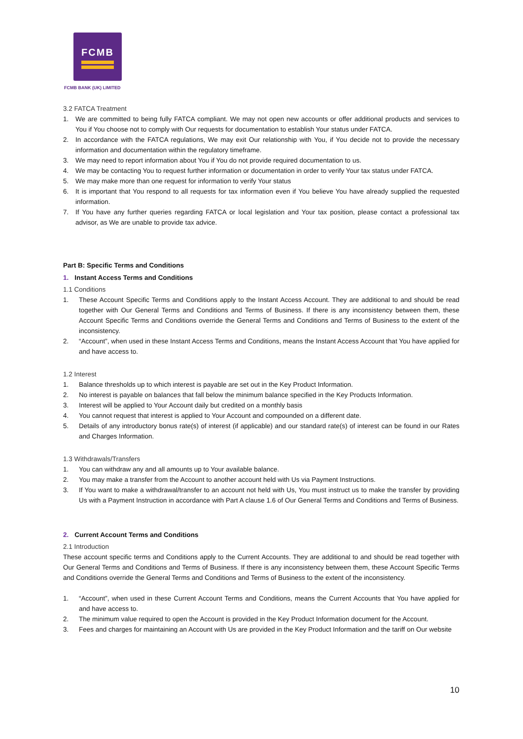FCMB
FCMB BANK (UK) LIMITED
3.2 FATCA Treatment
1. We are committed to being fully FATCA compliant. We may not open new accounts or offer additional products and services to You if You choose not to comply with Our requests for documentation to establish Your status under FATCA.
2. In accordance with the FATCA regulations, We may exit Our relationship with You, if You decide not to provide the necessary information and documentation within the regulatory timeframe.
3. We may need to report information about You if You do not provide required documentation to us.
4. We may be contacting You to request further information or documentation in order to verify Your tax status under FATCA.
5. We may make more than one request for information to verify Your status
6. It is important that You respond to all requests for tax information even if You believe You have already supplied the requested information.
7. If You have any further queries regarding FATCA or local legislation and Your tax position, please contact a professional tax advisor, as We are unable to provide tax advice.
Part B: Specific Terms and Conditions
1. Instant Access Terms and Conditions
1.1 Conditions
1. These Account Specific Terms and Conditions apply to the Instant Access Account. They are additional to and should be read together with Our General Terms and Conditions and Terms of Business. If there is any inconsistency between them, these Account Specific Terms and Conditions override the General Terms and Conditions and Terms of Business to the extent of the inconsistency.
2. “Account”, when used in these Instant Access Terms and Conditions, means the Instant Access Account that You have applied for and have access to.
1.2 Interest
1. Balance thresholds up to which interest is payable are set out in the Key Product Information.
2. No interest is payable on balances that fall below the minimum balance specified in the Key Products Information.
3. Interest will be applied to Your Account daily but credited on a monthly basis
4. You cannot request that interest is applied to Your Account and compounded on a different date.
5. Details of any introductory bonus rate(s) of interest (if applicable) and our standard rate(s) of interest can be found in our Rates and Charges Information.
1.3 Withdrawals/Transfers
1. You can withdraw any and all amounts up to Your available balance.
2. You may make a transfer from the Account to another account held with Us via Payment Instructions.
3. If You want to make a withdrawal/transfer to an account not held with Us, You must instruct us to make the transfer by providing Us with a Payment Instruction in accordance with Part A clause 1.6 of Our General Terms and Conditions and Terms of Business.
2. Current Account Terms and Conditions
2.1 Introduction
These account specific terms and Conditions apply to the Current Accounts. They are additional to and should be read together with Our General Terms and Conditions and Terms of Business. If there is any inconsistency between them, these Account Specific Terms and Conditions override the General Terms and Conditions and Terms of Business to the extent of the inconsistency.
1. “Account”, when used in these Current Account Terms and Conditions, means the Current Accounts that You have applied for and have access to.
2. The minimum value required to open the Account is provided in the Key Product Information document for the Account.
3. Fees and charges for maintaining an Account with Us are provided in the Key Product Information and the tariff on Our website
10